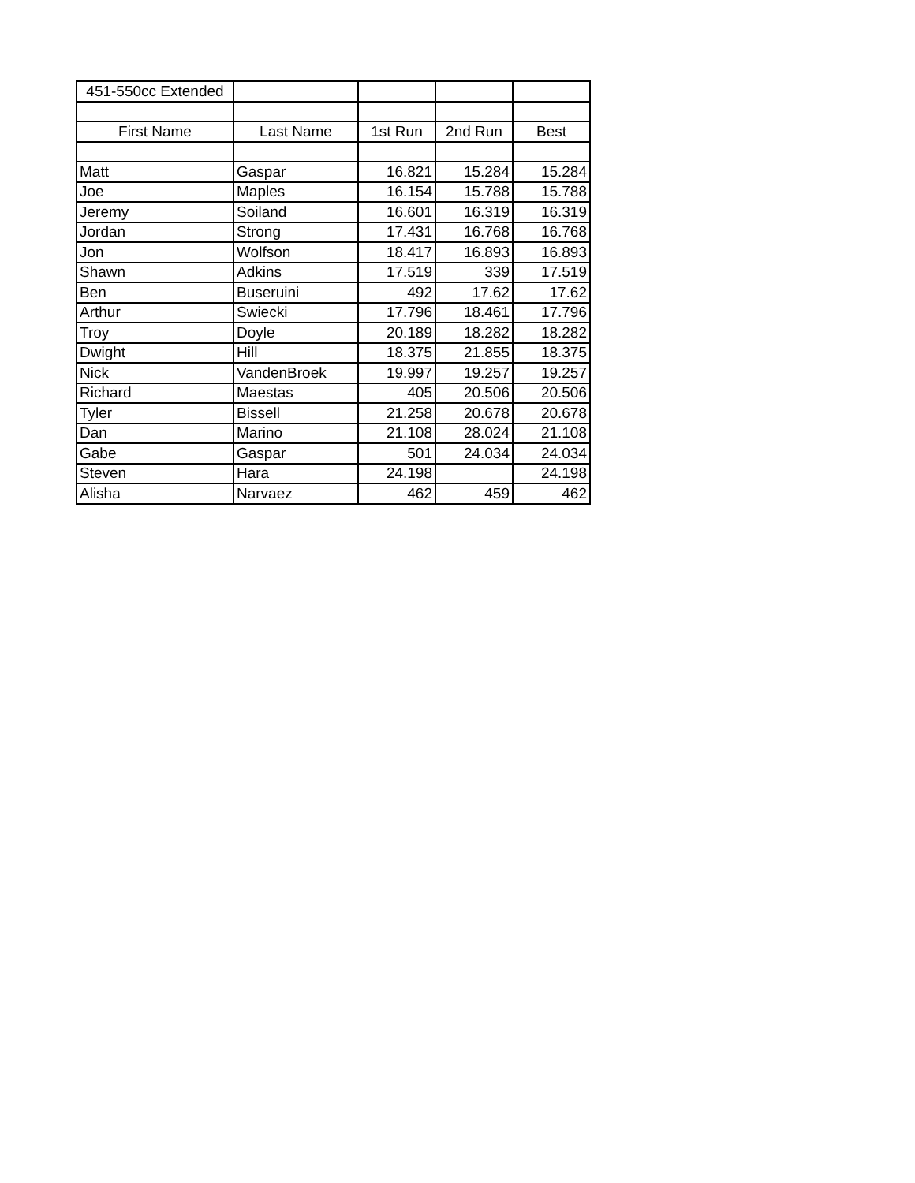| 451-550cc Extended | | | | |
| First Name | Last Name | 1st Run | 2nd Run | Best |
| Matt | Gaspar | 16.821 | 15.284 | 15.284 |
| Joe | Maples | 16.154 | 15.788 | 15.788 |
| Jeremy | Soiland | 16.601 | 16.319 | 16.319 |
| Jordan | Strong | 17.431 | 16.768 | 16.768 |
| Jon | Wolfson | 18.417 | 16.893 | 16.893 |
| Shawn | Adkins | 17.519 | 339 | 17.519 |
| Ben | Buseruini | 492 | 17.62 | 17.62 |
| Arthur | Swiecki | 17.796 | 18.461 | 17.796 |
| Troy | Doyle | 20.189 | 18.282 | 18.282 |
| Dwight | Hill | 18.375 | 21.855 | 18.375 |
| Nick | VandenBroek | 19.997 | 19.257 | 19.257 |
| Richard | Maestas | 405 | 20.506 | 20.506 |
| Tyler | Bissell | 21.258 | 20.678 | 20.678 |
| Dan | Marino | 21.108 | 28.024 | 21.108 |
| Gabe | Gaspar | 501 | 24.034 | 24.034 |
| Steven | Hara | 24.198 | | 24.198 |
| Alisha | Narvaez | 462 | 459 | 462 |